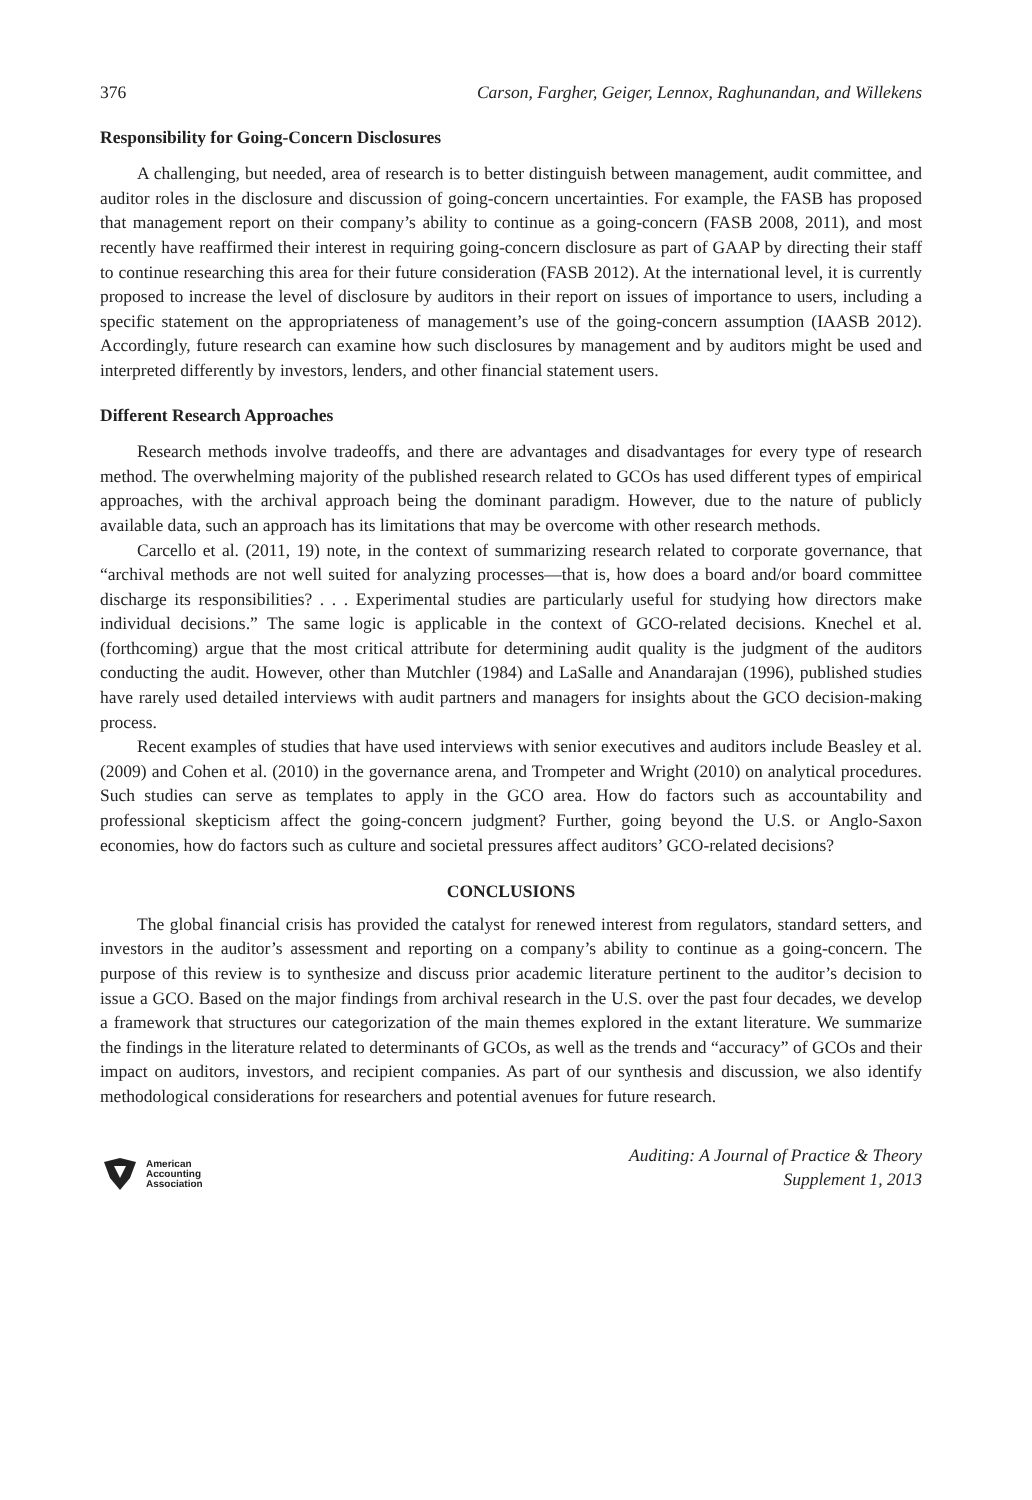376 Carson, Fargher, Geiger, Lennox, Raghunandan, and Willekens
Responsibility for Going-Concern Disclosures
A challenging, but needed, area of research is to better distinguish between management, audit committee, and auditor roles in the disclosure and discussion of going-concern uncertainties. For example, the FASB has proposed that management report on their company’s ability to continue as a going-concern (FASB 2008, 2011), and most recently have reaffirmed their interest in requiring going-concern disclosure as part of GAAP by directing their staff to continue researching this area for their future consideration (FASB 2012). At the international level, it is currently proposed to increase the level of disclosure by auditors in their report on issues of importance to users, including a specific statement on the appropriateness of management’s use of the going-concern assumption (IAASB 2012). Accordingly, future research can examine how such disclosures by management and by auditors might be used and interpreted differently by investors, lenders, and other financial statement users.
Different Research Approaches
Research methods involve tradeoffs, and there are advantages and disadvantages for every type of research method. The overwhelming majority of the published research related to GCOs has used different types of empirical approaches, with the archival approach being the dominant paradigm. However, due to the nature of publicly available data, such an approach has its limitations that may be overcome with other research methods.
Carcello et al. (2011, 19) note, in the context of summarizing research related to corporate governance, that “archival methods are not well suited for analyzing processes—that is, how does a board and/or board committee discharge its responsibilities? . . . Experimental studies are particularly useful for studying how directors make individual decisions.” The same logic is applicable in the context of GCO-related decisions. Knechel et al. (forthcoming) argue that the most critical attribute for determining audit quality is the judgment of the auditors conducting the audit. However, other than Mutchler (1984) and LaSalle and Anandarajan (1996), published studies have rarely used detailed interviews with audit partners and managers for insights about the GCO decision-making process.
Recent examples of studies that have used interviews with senior executives and auditors include Beasley et al. (2009) and Cohen et al. (2010) in the governance arena, and Trompeter and Wright (2010) on analytical procedures. Such studies can serve as templates to apply in the GCO area. How do factors such as accountability and professional skepticism affect the going-concern judgment? Further, going beyond the U.S. or Anglo-Saxon economies, how do factors such as culture and societal pressures affect auditors’ GCO-related decisions?
CONCLUSIONS
The global financial crisis has provided the catalyst for renewed interest from regulators, standard setters, and investors in the auditor’s assessment and reporting on a company’s ability to continue as a going-concern. The purpose of this review is to synthesize and discuss prior academic literature pertinent to the auditor’s decision to issue a GCO. Based on the major findings from archival research in the U.S. over the past four decades, we develop a framework that structures our categorization of the main themes explored in the extant literature. We summarize the findings in the literature related to determinants of GCOs, as well as the trends and “accuracy” of GCOs and their impact on auditors, investors, and recipient companies. As part of our synthesis and discussion, we also identify methodological considerations for researchers and potential avenues for future research.
American
Accounting
Association
Auditing: A Journal of Practice & Theory
Supplement 1, 2013